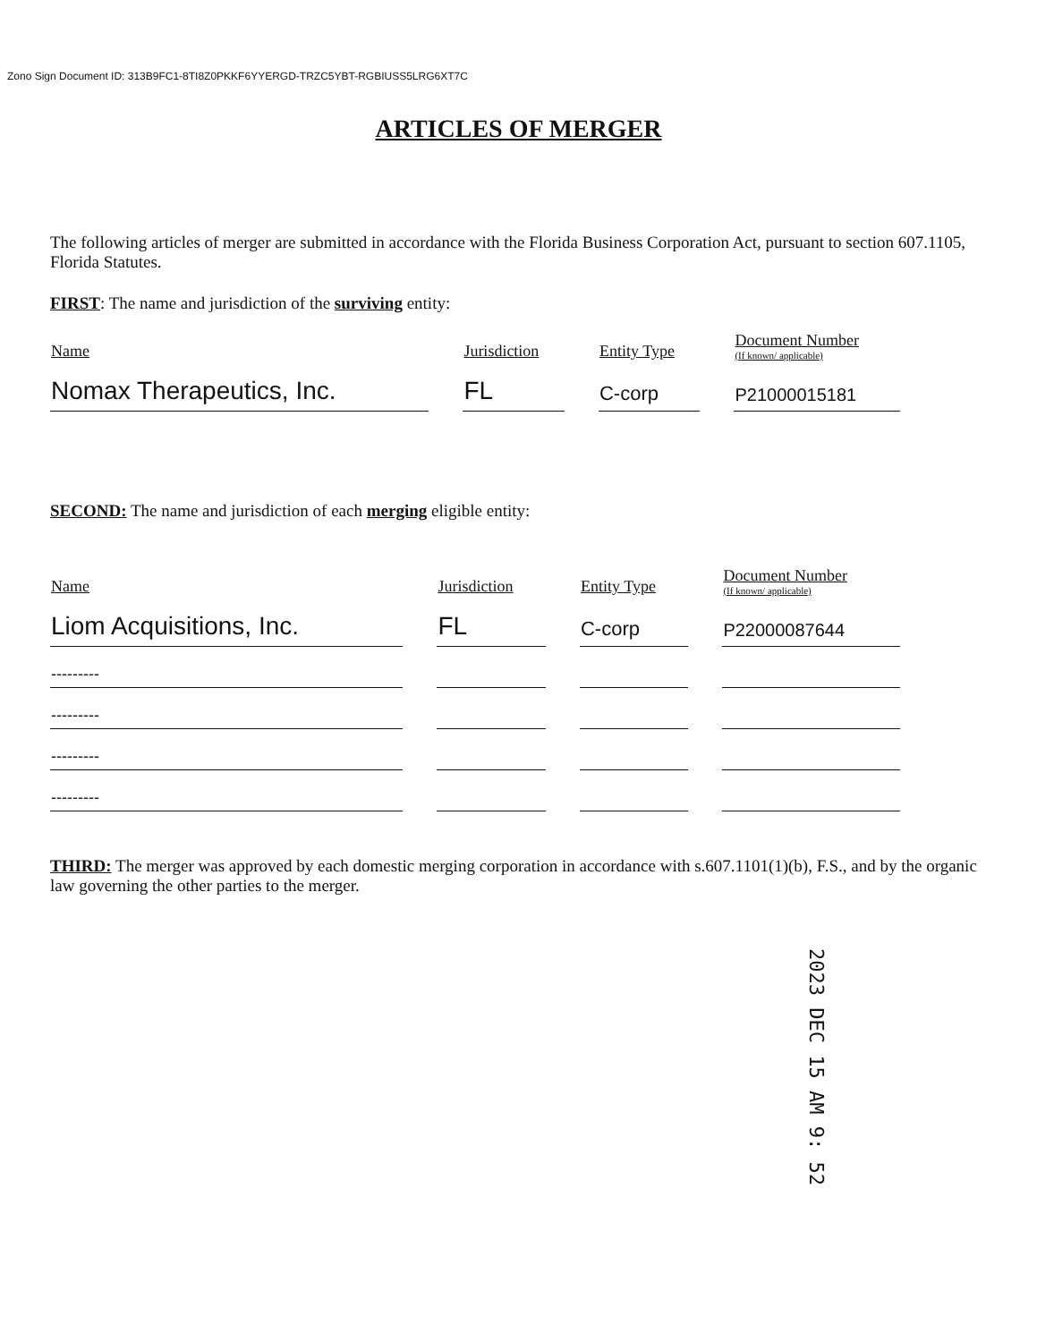Zono Sign Document ID: 313B9FC1-8TI8Z0PKKF6YYERGD-TRZC5YBT-RGBIUSS5LRG6XT7C
ARTICLES OF MERGER
The following articles of merger are submitted in accordance with the Florida Business Corporation Act, pursuant to section 607.1105, Florida Statutes.
FIRST: The name and jurisdiction of the surviving entity:
| Name | | Jurisdiction | | Entity Type | | Document Number (If known/ applicable) |
| --- | --- | --- | --- | --- | --- | --- |
| Nomax Therapeutics, Inc. | | FL | | C-corp | | P21000015181 |
SECOND: The name and jurisdiction of each merging eligible entity:
| Name | | Jurisdiction | | Entity Type | | Document Number (If known/ applicable) |
| --- | --- | --- | --- | --- | --- | --- |
| Liom Acquisitions, Inc. | | FL | | C-corp | | P22000087644 |
| --------- | | | | | | |
| --------- | | | | | | |
| --------- | | | | | | |
| --------- | | | | | | |
THIRD: The merger was approved by each domestic merging corporation in accordance with s.607.1101(1)(b), F.S., and by the organic law governing the other parties to the merger.
2023 DEC 15 AM 9: 52